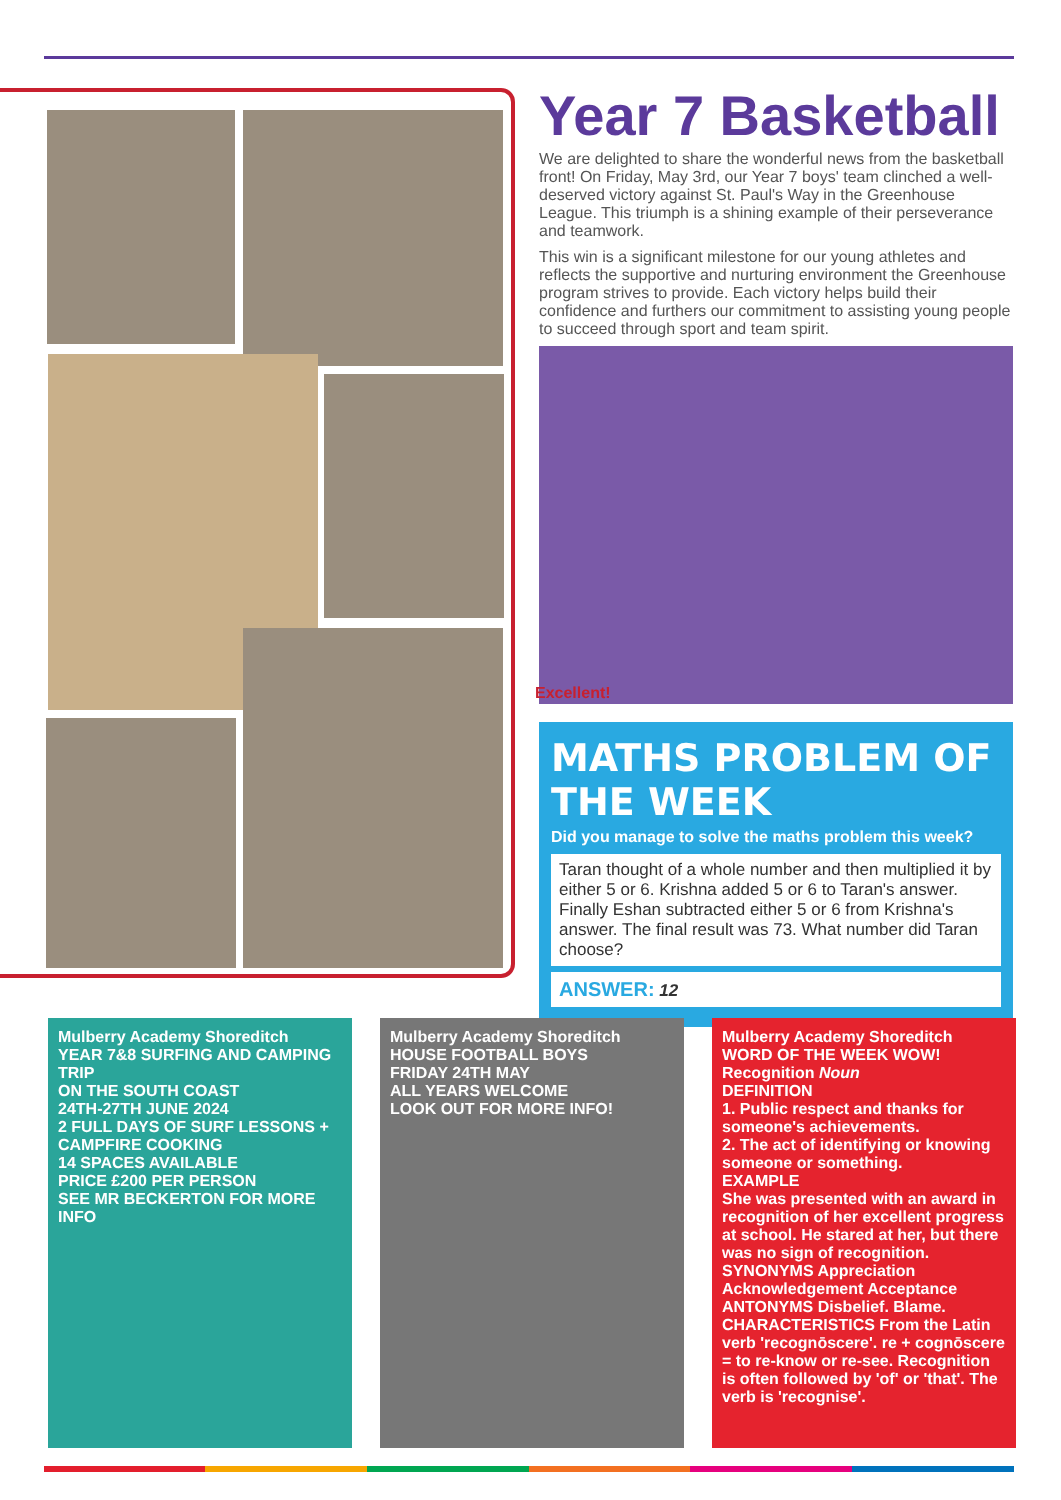Year 7 Basketball
We are delighted to share the wonderful news from the basketball front! On Friday, May 3rd, our Year 7 boys' team clinched a well-deserved victory against St. Paul's Way in the Greenhouse League. This triumph is a shining example of their perseverance and teamwork.
This win is a significant milestone for our young athletes and reflects the supportive and nurturing environment the Greenhouse program strives to provide. Each victory helps build their confidence and furthers our commitment to assisting young people to succeed through sport and team spirit.
Excellent!
MATHS PROBLEM OF THE WEEK
Did you manage to solve the maths problem this week?
Taran thought of a whole number and then multiplied it by either 5 or 6. Krishna added 5 or 6 to Taran's answer. Finally Eshan subtracted either 5 or 6 from Krishna's answer. The final result was 73. What number did Taran choose?
ANSWER: 12
Mulberry Academy Shoreditch
YEAR 7&8 SURFING AND CAMPING TRIP
ON THE SOUTH COAST
24TH-27TH JUNE 2024
2 FULL DAYS OF SURF LESSONS + CAMPFIRE COOKING
14 SPACES AVAILABLE
PRICE £200 PER PERSON
SEE MR BECKERTON FOR MORE INFO
Mulberry Academy Shoreditch
HOUSE FOOTBALL BOYS
FRIDAY 24TH MAY
ALL YEARS WELCOME
LOOK OUT FOR MORE INFO!
Mulberry Academy Shoreditch
WORD OF THE WEEK WOW!
Recognition Noun
DEFINITION
1. Public respect and thanks for someone's achievements.
2. The act of identifying or knowing someone or something.
EXAMPLE
She was presented with an award in recognition of her excellent progress at school. He stared at her, but there was no sign of recognition.
SYNONYMS Appreciation Acknowledgement Acceptance
ANTONYMS Disbelief. Blame.
CHARACTERISTICS From the Latin verb 'recognōscere'. re + cognōscere = to re-know or re-see. Recognition is often followed by 'of' or 'that'. The verb is 'recognise'.